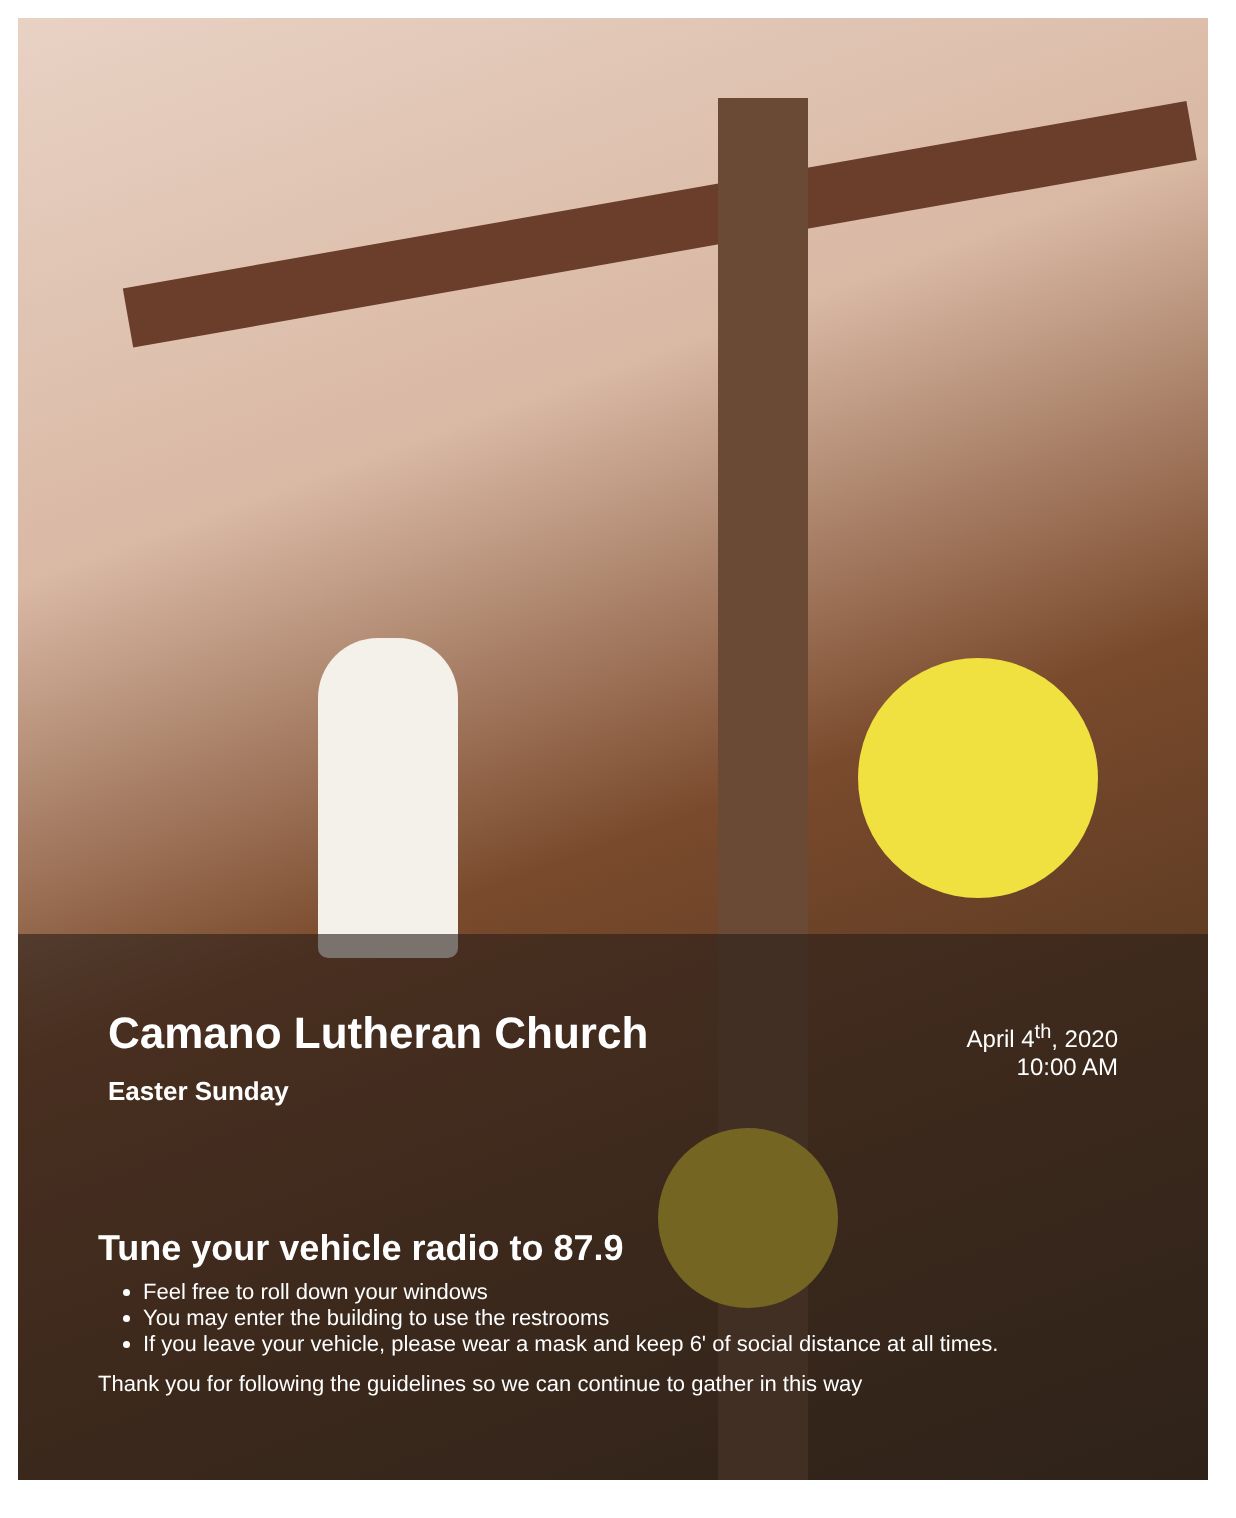Camano Lutheran Church
Easter Sunday
April 4<sup>th</sup>, 2020
10:00 AM
Tune your vehicle radio to 87.9
Feel free to roll down your windows
You may enter the building to use the restrooms
If you leave your vehicle, please wear a mask and keep 6' of social distance at all times.
Thank you for following the guidelines so we can continue to gather in this way